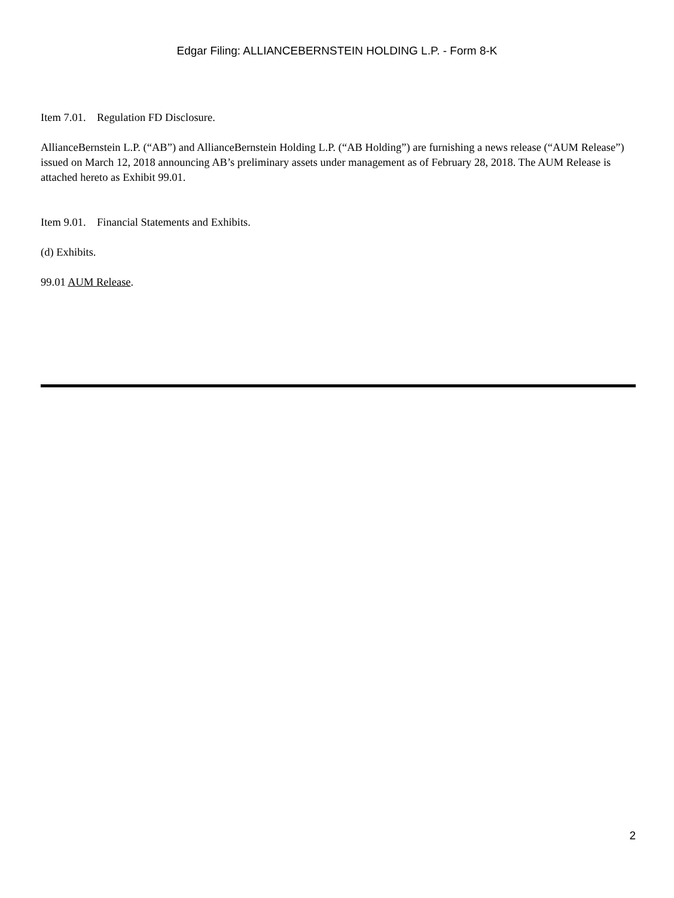Edgar Filing: ALLIANCEBERNSTEIN HOLDING L.P. - Form 8-K
Item 7.01. Regulation FD Disclosure.
AllianceBernstein L.P. (“AB”) and AllianceBernstein Holding L.P. (“AB Holding”) are furnishing a news release (“AUM Release”) issued on March 12, 2018 announcing AB’s preliminary assets under management as of February 28, 2018. The AUM Release is attached hereto as Exhibit 99.01.
Item 9.01. Financial Statements and Exhibits.
(d) Exhibits.
99.01 AUM Release.
2